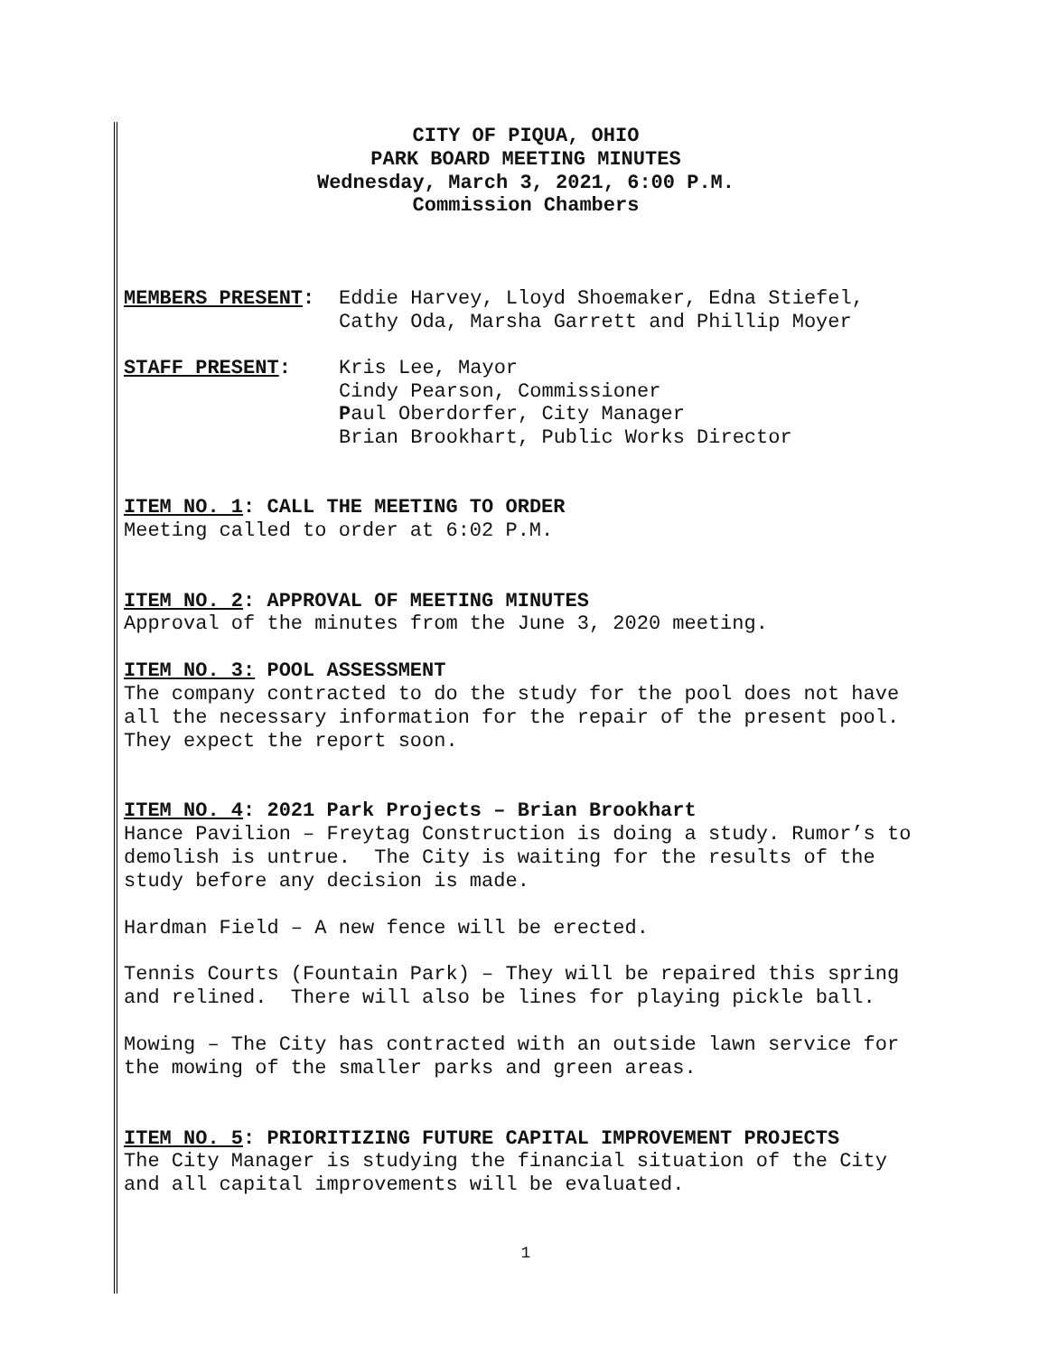CITY OF PIQUA, OHIO
PARK BOARD MEETING MINUTES
Wednesday, March 3, 2021, 6:00 P.M.
Commission Chambers
MEMBERS PRESENT: Eddie Harvey, Lloyd Shoemaker, Edna Stiefel,
Cathy Oda, Marsha Garrett and Phillip Moyer
STAFF PRESENT: Kris Lee, Mayor
Cindy Pearson, Commissioner
Paul Oberdorfer, City Manager
Brian Brookhart, Public Works Director
ITEM NO. 1: CALL THE MEETING TO ORDER
Meeting called to order at 6:02 P.M.
ITEM NO. 2: APPROVAL OF MEETING MINUTES
Approval of the minutes from the June 3, 2020 meeting.
ITEM NO. 3: POOL ASSESSMENT
The company contracted to do the study for the pool does not have all the necessary information for the repair of the present pool. They expect the report soon.
ITEM NO. 4: 2021 Park Projects – Brian Brookhart
Hance Pavilion – Freytag Construction is doing a study. Rumor’s to demolish is untrue. The City is waiting for the results of the study before any decision is made.
Hardman Field – A new fence will be erected.
Tennis Courts (Fountain Park) – They will be repaired this spring and relined. There will also be lines for playing pickle ball.
Mowing – The City has contracted with an outside lawn service for the mowing of the smaller parks and green areas.
ITEM NO. 5: PRIORITIZING FUTURE CAPITAL IMPROVEMENT PROJECTS
The City Manager is studying the financial situation of the City and all capital improvements will be evaluated.
1